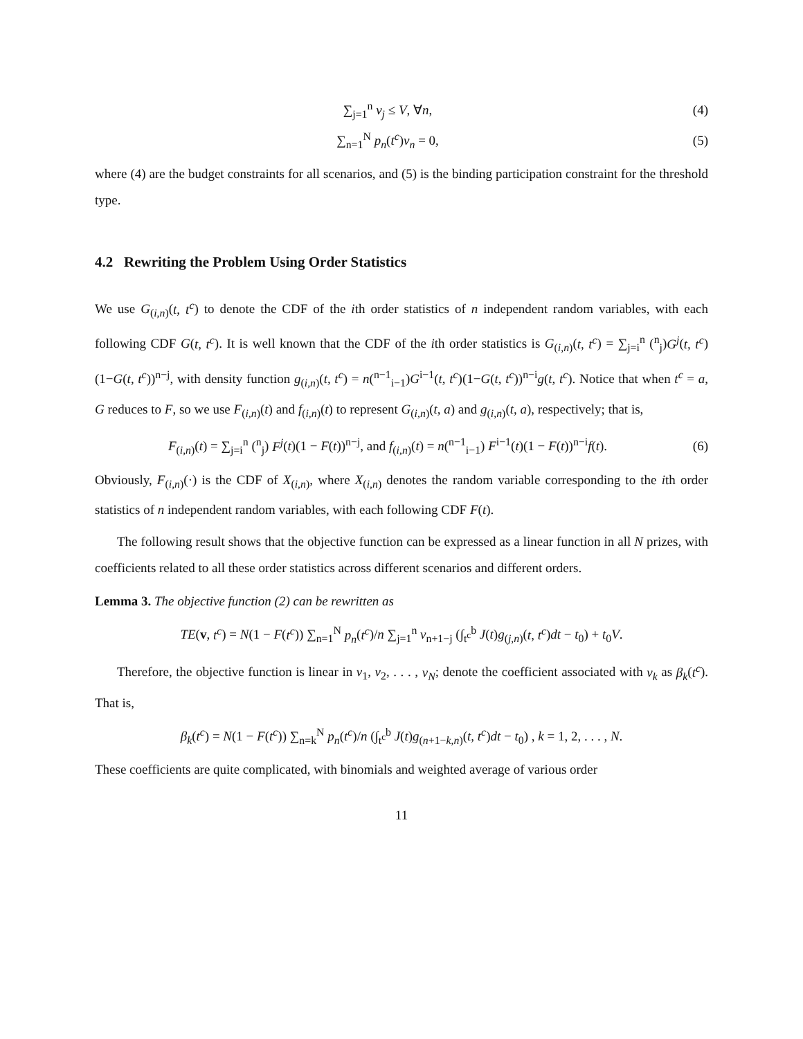∑<sub>j=1</sub><sup>n</sup> v<sub>j</sub> ≤ V, ∀n, (4)
∑<sub>n=1</sub><sup>N</sup> p<sub>n</sub>(t<sup>c</sup>)v<sub>n</sub> = 0, (5)
where (4) are the budget constraints for all scenarios, and (5) is the binding participation constraint for the threshold type.
4.2 Rewriting the Problem Using Order Statistics
We use G<sub>(i,n)</sub>(t, t<sup>c</sup>) to denote the CDF of the ith order statistics of n independent random variables, with each following CDF G(t, t<sup>c</sup>). It is well known that the CDF of the ith order statistics is G<sub>(i,n)</sub>(t, t<sup>c</sup>) = ∑<sub>j=i</sub><sup>n</sup> (<sup>n</sup><sub>j</sub>)G<sup>j</sup>(t, t<sup>c</sup>)(1−G(t, t<sup>c</sup>))<sup>n−j</sup>, with density function g<sub>(i,n)</sub>(t, t<sup>c</sup>) = n(<sup>n−1</sup><sub>i−1</sub>)G<sup>i−1</sup>(t, t<sup>c</sup>)(1−G(t, t<sup>c</sup>))<sup>n−i</sup>g(t, t<sup>c</sup>). Notice that when t<sup>c</sup> = a, G reduces to F, so we use F<sub>(i,n)</sub>(t) and f<sub>(i,n)</sub>(t) to represent G<sub>(i,n)</sub>(t, a) and g<sub>(i,n)</sub>(t, a), respectively; that is,
F<sub>(i,n)</sub>(t) = ∑<sub>j=i</sub><sup>n</sup> (<sup>n</sup><sub>j</sub>) F<sup>j</sup>(t)(1 − F(t))<sup>n−j</sup>, and f<sub>(i,n)</sub>(t) = n(<sup>n−1</sup><sub>i−1</sub>) F<sup>i−1</sup>(t)(1 − F(t))<sup>n−i</sup>f(t).
(6)
Obviously, F<sub>(i,n)</sub>(·) is the CDF of X<sub>(i,n)</sub>, where X<sub>(i,n)</sub> denotes the random variable corresponding to the ith order statistics of n independent random variables, with each following CDF F(t).
The following result shows that the objective function can be expressed as a linear function in all N prizes, with coefficients related to all these order statistics across different scenarios and different orders.
Lemma 3. The objective function (2) can be rewritten as
TE(v, t<sup>c</sup>) = N(1 − F(t<sup>c</sup>)) ∑<sub>n=1</sub><sup>N</sup> p<sub>n</sub>(t<sup>c</sup>)/n ∑<sub>j=1</sub><sup>n</sup> v<sub>n+1−j</sub> (∫<sub>t<sup>c</sup></sub><sup>b</sup> J(t)g<sub>(j,n)</sub>(t, t<sup>c</sup>)dt − t<sub>0</sub>) + t<sub>0</sub>V.
Therefore, the objective function is linear in v<sub>1</sub>, v<sub>2</sub>, . . . , v<sub>N</sub>; denote the coefficient associated with v<sub>k</sub> as β<sub>k</sub>(t<sup>c</sup>). That is,
β<sub>k</sub>(t<sup>c</sup>) = N(1 − F(t<sup>c</sup>)) ∑<sub>n=k</sub><sup>N</sup> p<sub>n</sub>(t<sup>c</sup>)/n (∫<sub>t<sup>c</sup></sub><sup>b</sup> J(t)g<sub>(n+1−k,n)</sub>(t, t<sup>c</sup>)dt − t<sub>0</sub>) , k = 1, 2, . . . , N.
These coefficients are quite complicated, with binomials and weighted average of various order
11